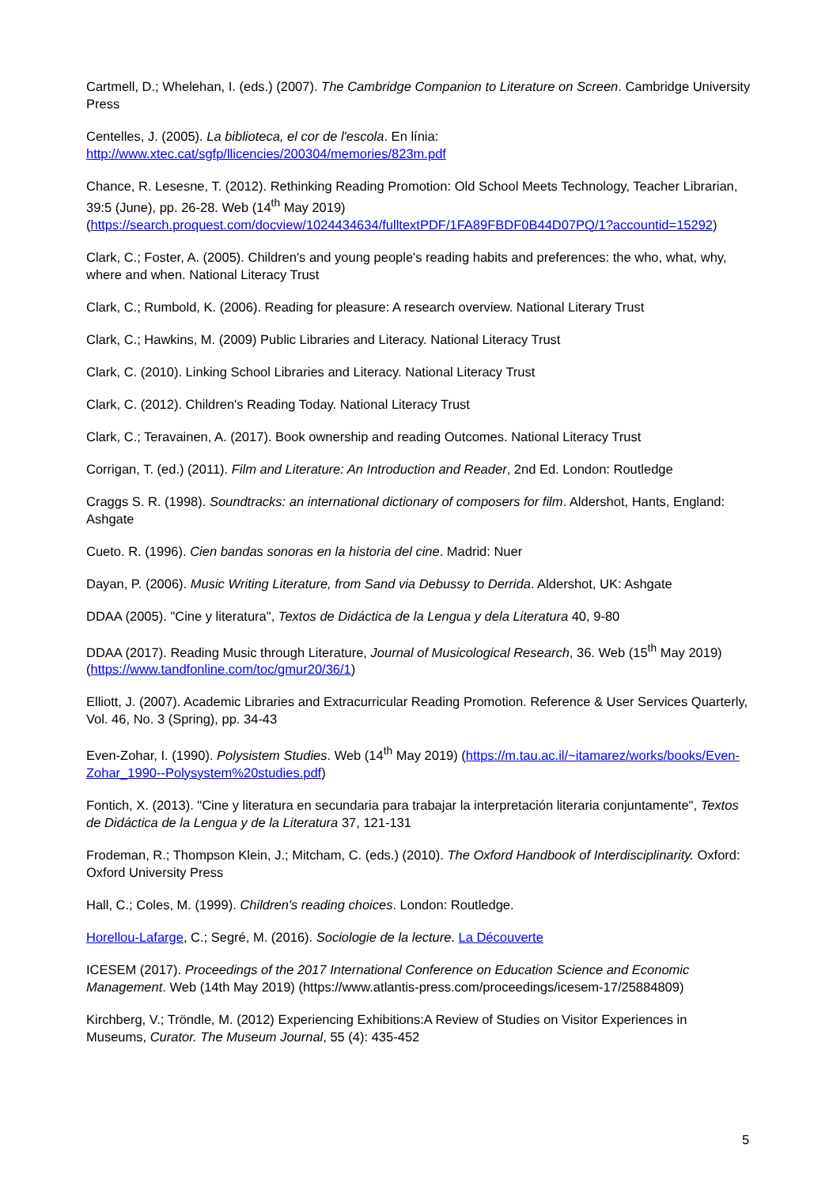Cartmell, D.; Whelehan, I. (eds.) (2007). The Cambridge Companion to Literature on Screen. Cambridge University Press
Centelles, J. (2005). La biblioteca, el cor de l'escola. En línia: http://www.xtec.cat/sgfp/llicencies/200304/memories/823m.pdf
Chance, R. Lesesne, T. (2012). Rethinking Reading Promotion: Old School Meets Technology, Teacher Librarian, 39:5 (June), pp. 26-28. Web (14<sup>th</sup> May 2019) (https://search.proquest.com/docview/1024434634/fulltextPDF/1FA89FBDF0B44D07PQ/1?accountid=15292)
Clark, C.; Foster, A. (2005). Children's and young people's reading habits and preferences: the who, what, why, where and when. National Literacy Trust
Clark, C.; Rumbold, K. (2006). Reading for pleasure: A research overview. National Literary Trust
Clark, C.; Hawkins, M. (2009) Public Libraries and Literacy. National Literacy Trust
Clark, C. (2010). Linking School Libraries and Literacy. National Literacy Trust
Clark, C. (2012). Children's Reading Today. National Literacy Trust
Clark, C.; Teravainen, A. (2017). Book ownership and reading Outcomes. National Literacy Trust
Corrigan, T. (ed.) (2011). Film and Literature: An Introduction and Reader, 2nd Ed. London: Routledge
Craggs S. R. (1998). Soundtracks: an international dictionary of composers for film. Aldershot, Hants, England: Ashgate
Cueto. R. (1996). Cien bandas sonoras en la historia del cine. Madrid: Nuer
Dayan, P. (2006). Music Writing Literature, from Sand via Debussy to Derrida. Aldershot, UK: Ashgate
DDAA (2005). "Cine y literatura", Textos de Didáctica de la Lengua y dela Literatura 40, 9-80
DDAA (2017). Reading Music through Literature, Journal of Musicological Research, 36. Web (15<sup>th</sup> May 2019) (https://www.tandfonline.com/toc/gmur20/36/1)
Elliott, J. (2007). Academic Libraries and Extracurricular Reading Promotion. Reference & User Services Quarterly, Vol. 46, No. 3 (Spring), pp. 34-43
Even-Zohar, I. (1990). Polysistem Studies. Web (14<sup>th</sup> May 2019) (https://m.tau.ac.il/~itamarez/works/books/Even-Zohar_1990--Polysystem%20studies.pdf)
Fontich, X. (2013). "Cine y literatura en secundaria para trabajar la interpretación literaria conjuntamente", Textos de Didáctica de la Lengua y de la Literatura 37, 121-131
Frodeman, R.; Thompson Klein, J.; Mitcham, C. (eds.) (2010). The Oxford Handbook of Interdisciplinarity. Oxford: Oxford University Press
Hall, C.; Coles, M. (1999). Children's reading choices. London: Routledge.
Horellou-Lafarge, C.; Segré, M. (2016). Sociologie de la lecture. La Découverte
ICESEM (2017). Proceedings of the 2017 International Conference on Education Science and Economic Management. Web (14th May 2019) (https://www.atlantis-press.com/proceedings/icesem-17/25884809)
Kirchberg, V.; Tröndle, M. (2012) Experiencing Exhibitions:A Review of Studies on Visitor Experiences in Museums, Curator. The Museum Journal, 55 (4): 435-452
5